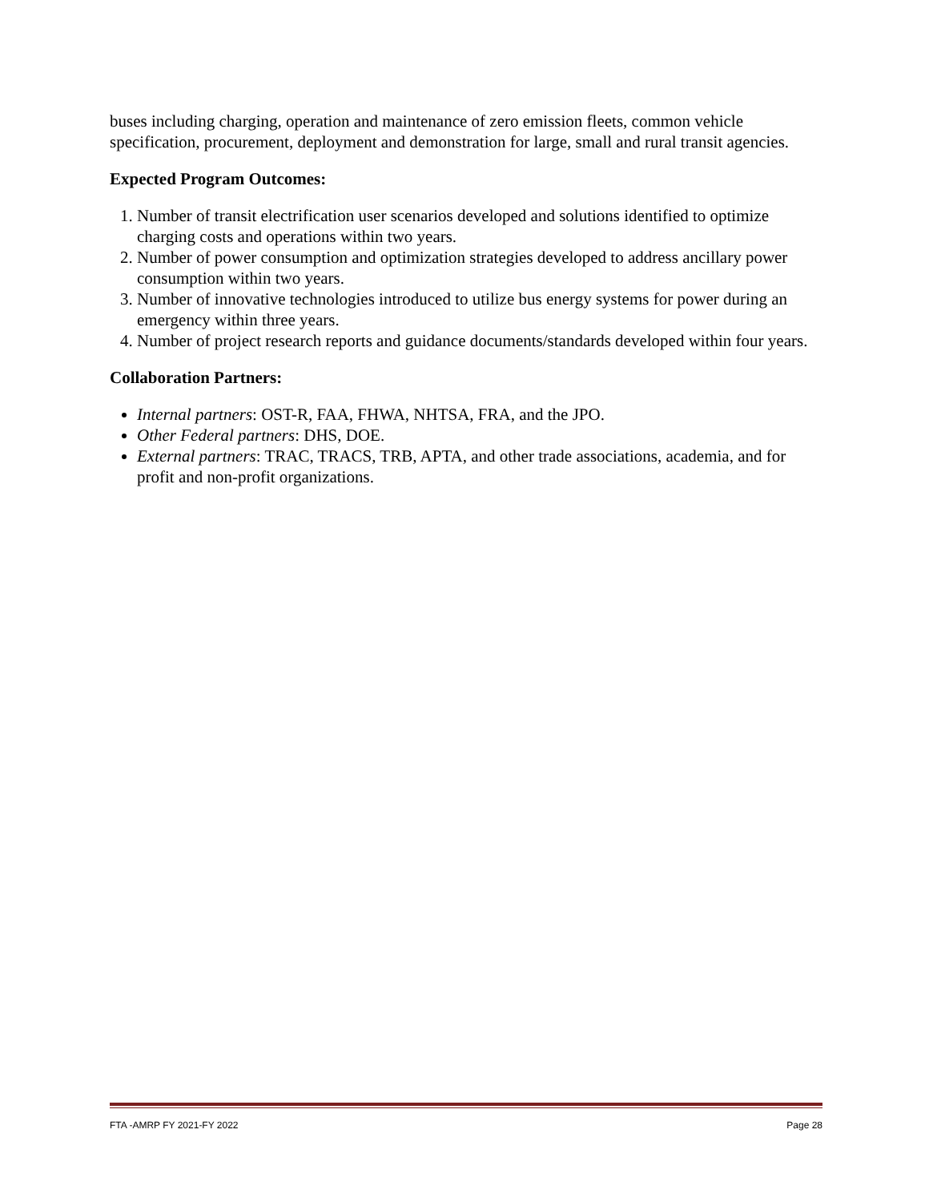buses including charging, operation and maintenance of zero emission fleets, common vehicle specification, procurement, deployment and demonstration for large, small and rural transit agencies.
Expected Program Outcomes:
1. Number of transit electrification user scenarios developed and solutions identified to optimize charging costs and operations within two years.
2. Number of power consumption and optimization strategies developed to address ancillary power consumption within two years.
3. Number of innovative technologies introduced to utilize bus energy systems for power during an emergency within three years.
4. Number of project research reports and guidance documents/standards developed within four years.
Collaboration Partners:
Internal partners: OST-R, FAA, FHWA, NHTSA, FRA, and the JPO.
Other Federal partners: DHS, DOE.
External partners: TRAC, TRACS, TRB, APTA, and other trade associations, academia, and for profit and non-profit organizations.
FTA -AMRP FY 2021-FY 2022 Page 28